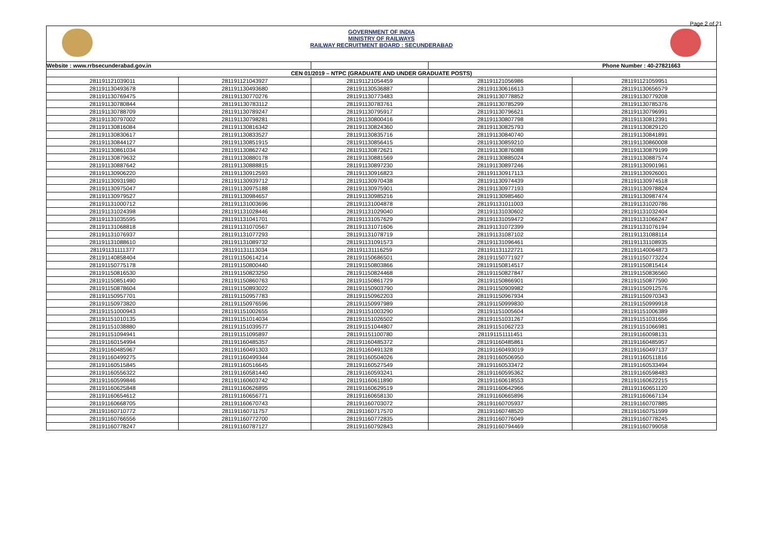Page 2 of 21
GOVERNMENT OF INDIA
MINISTRY OF RAILWAYS
RAILWAY RECRUITMENT BOARD : SECUNDERABAD
| Website : www.rrbsecunderabad.gov.in | | | Phone Number : 40-27821663 | |
| --- | --- | --- | --- | --- |
| CEN 01/2019 – NTPC (GRADUATE AND UNDER GRADUATE POSTS) | | | | |
| 281191121039011 | 281191121043927 | 281191121054459 | 281191121056986 | 281191121059951 |
| 281191130493678 | 281191130493680 | 281191130536887 | 281191130616613 | 281191130656579 |
| 281191130769475 | 281191130770276 | 281191130773483 | 281191130778852 | 281191130779208 |
| 281191130780844 | 281191130783112 | 281191130783761 | 281191130785299 | 281191130785376 |
| 281191130788709 | 281191130789247 | 281191130795917 | 281191130796621 | 281191130796991 |
| 281191130797002 | 281191130798281 | 281191130800416 | 281191130807798 | 281191130812391 |
| 281191130816084 | 281191130816342 | 281191130824360 | 281191130825793 | 281191130829120 |
| 281191130830617 | 281191130833527 | 281191130835716 | 281191130840740 | 281191130841891 |
| 281191130844127 | 281191130851915 | 281191130856415 | 281191130859210 | 281191130860008 |
| 281191130861034 | 281191130862742 | 281191130872621 | 281191130876088 | 281191130879199 |
| 281191130879632 | 281191130880178 | 281191130881569 | 281191130885024 | 281191130887574 |
| 281191130887642 | 281191130888815 | 281191130897230 | 281191130897246 | 281191130901961 |
| 281191130906220 | 281191130912593 | 281191130916823 | 281191130917113 | 281191130926001 |
| 281191130931980 | 281191130939712 | 281191130970438 | 281191130974439 | 281191130974518 |
| 281191130975047 | 281191130975188 | 281191130975901 | 281191130977193 | 281191130978824 |
| 281191130979527 | 281191130984657 | 281191130985216 | 281191130985460 | 281191130987474 |
| 281191131000712 | 281191131003696 | 281191131004878 | 281191131011003 | 281191131020786 |
| 281191131024398 | 281191131028446 | 281191131029040 | 281191131030602 | 281191131032404 |
| 281191131035595 | 281191131041701 | 281191131057629 | 281191131059472 | 281191131066247 |
| 281191131068818 | 281191131070567 | 281191131071606 | 281191131072399 | 281191131076194 |
| 281191131076937 | 281191131077293 | 281191131078719 | 281191131087102 | 281191131088114 |
| 281191131088610 | 281191131089732 | 281191131091573 | 281191131096461 | 281191131108935 |
| 281191131111377 | 281191131113034 | 281191131116259 | 281191131122721 | 281191140064873 |
| 281191140858404 | 281191150614214 | 281191150686501 | 281191150771927 | 281191150773224 |
| 281191150775178 | 281191150800440 | 281191150803866 | 281191150814517 | 281191150815414 |
| 281191150816530 | 281191150823250 | 281191150824468 | 281191150827847 | 281191150836560 |
| 281191150851490 | 281191150860763 | 281191150861729 | 281191150866901 | 281191150877590 |
| 281191150878604 | 281191150893022 | 281191150903790 | 281191150909982 | 281191150912576 |
| 281191150957701 | 281191150957783 | 281191150962203 | 281191150967934 | 281191150970343 |
| 281191150973820 | 281191150976596 | 281191150997989 | 281191150999830 | 281191150999918 |
| 281191151000943 | 281191151002655 | 281191151003290 | 281191151005604 | 281191151006389 |
| 281191151010135 | 281191151014034 | 281191151026502 | 281191151031267 | 281191151031656 |
| 281191151038880 | 281191151039577 | 281191151044807 | 281191151062723 | 281191151066981 |
| 281191151094941 | 281191151095897 | 281191151100780 | 281191151111451 | 281191160098131 |
| 281191160154994 | 281191160485357 | 281191160485372 | 281191160485861 | 281191160485957 |
| 281191160485967 | 281191160491303 | 281191160491328 | 281191160493019 | 281191160497137 |
| 281191160499275 | 281191160499344 | 281191160504026 | 281191160506950 | 281191160511816 |
| 281191160515845 | 281191160516645 | 281191160527549 | 281191160533472 | 281191160533494 |
| 281191160556322 | 281191160581440 | 281191160593241 | 281191160595362 | 281191160598483 |
| 281191160599846 | 281191160603742 | 281191160611890 | 281191160618553 | 281191160622215 |
| 281191160625848 | 281191160626895 | 281191160629519 | 281191160642966 | 281191160651120 |
| 281191160654612 | 281191160656771 | 281191160658130 | 281191160665896 | 281191160667134 |
| 281191160668705 | 281191160670743 | 281191160703072 | 281191160705937 | 281191160707885 |
| 281191160710772 | 281191160711757 | 281191160717570 | 281191160748520 | 281191160751599 |
| 281191160766556 | 281191160772700 | 281191160772835 | 281191160776049 | 281191160778245 |
| 281191160778247 | 281191160787127 | 281191160792843 | 281191160794469 | 281191160799058 |